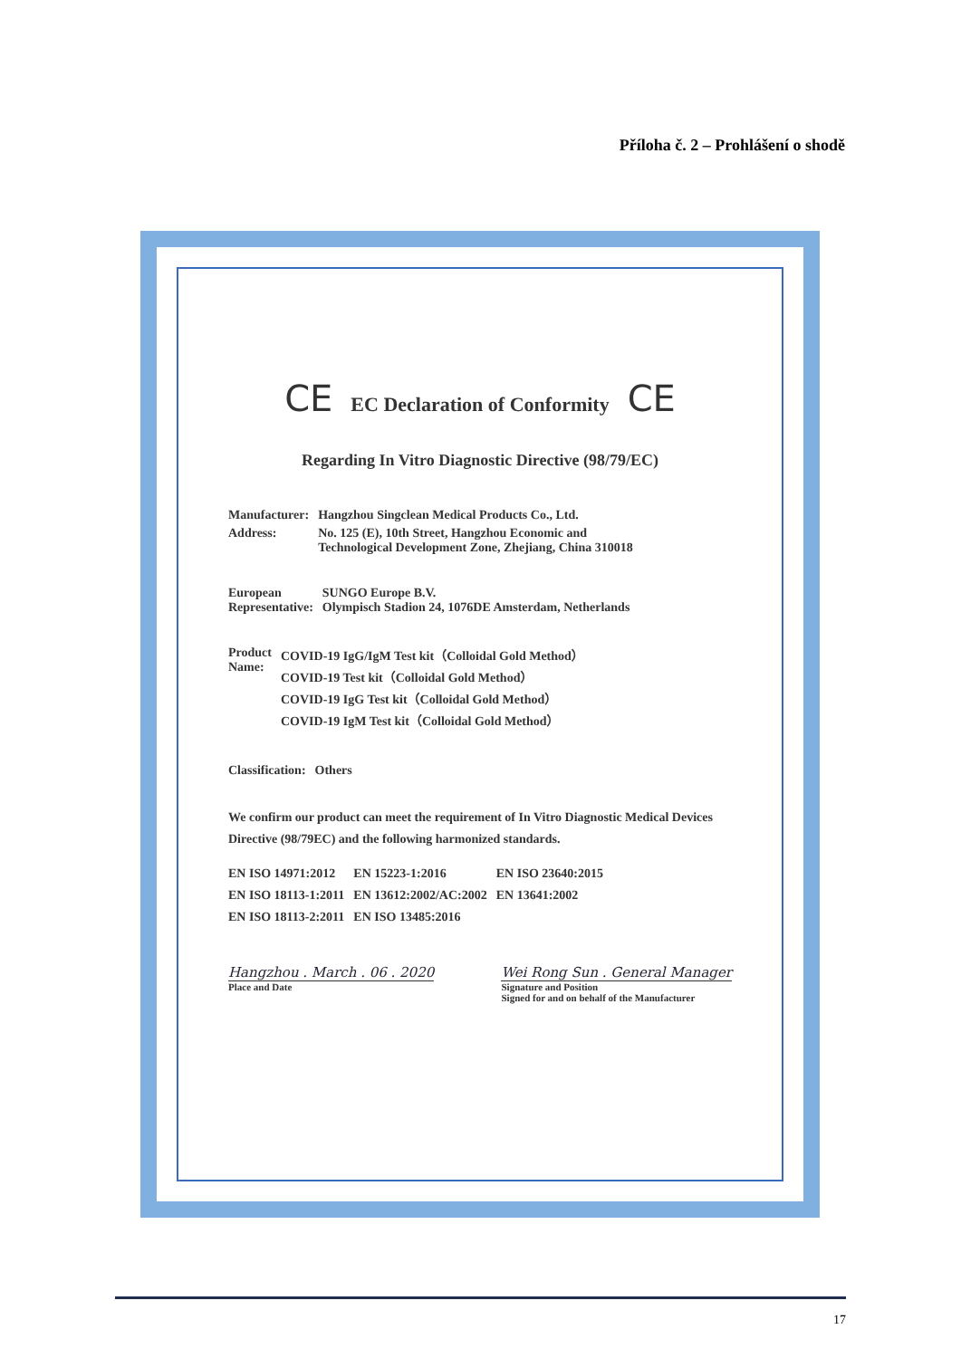Příloha č. 2 – Prohlášení o shodě
CE EC Declaration of Conformity CE
Regarding In Vitro Diagnostic Directive (98/79/EC)
| Manufacturer: | Hangzhou Singclean Medical Products Co., Ltd. |
| Address: | No. 125 (E), 10th Street, Hangzhou Economic and Technological Development Zone, Zhejiang, China 310018 |
| European Representative: | SUNGO Europe B.V. Olympisch Stadion 24, 1076DE Amsterdam, Netherlands |
| Product Name: | COVID-19 IgG/IgM Test kit（Colloidal Gold Method） COVID-19 Test kit（Colloidal Gold Method） COVID-19 IgG Test kit（Colloidal Gold Method） COVID-19 IgM Test kit（Colloidal Gold Method） |
| Classification: | Others |
We confirm our product can meet the requirement of In Vitro Diagnostic Medical Devices Directive (98/79EC) and the following harmonized standards.
| EN ISO 14971:2012 | EN 15223-1:2016 | EN ISO 23640:2015 |
| EN ISO 18113-1:2011 | EN 13612:2002/AC:2002 | EN 13641:2002 |
| EN ISO 18113-2:2011 | EN ISO 13485:2016 | |
Hangzhou . March . 06 . 2020
Place and Date
Wei Rong Sun . General Manager
Signature and Position
Signed for and on behalf of the Manufacturer
17